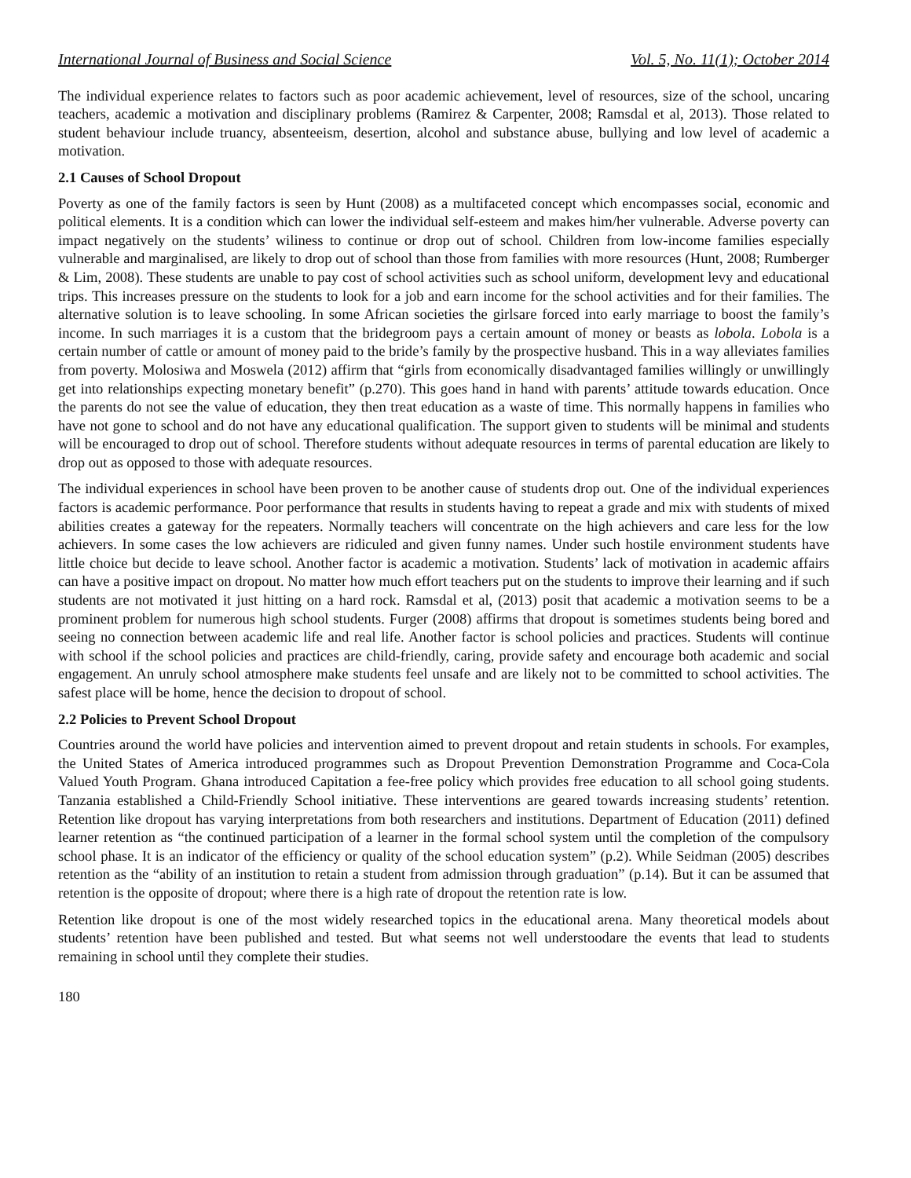International Journal of Business and Social Science Vol. 5, No. 11(1); October 2014
The individual experience relates to factors such as poor academic achievement, level of resources, size of the school, uncaring teachers, academic a motivation and disciplinary problems (Ramirez & Carpenter, 2008; Ramsdal et al, 2013). Those related to student behaviour include truancy, absenteeism, desertion, alcohol and substance abuse, bullying and low level of academic a motivation.
2.1 Causes of School Dropout
Poverty as one of the family factors is seen by Hunt (2008) as a multifaceted concept which encompasses social, economic and political elements. It is a condition which can lower the individual self-esteem and makes him/her vulnerable. Adverse poverty can impact negatively on the students’ wiliness to continue or drop out of school. Children from low-income families especially vulnerable and marginalised, are likely to drop out of school than those from families with more resources (Hunt, 2008; Rumberger & Lim, 2008). These students are unable to pay cost of school activities such as school uniform, development levy and educational trips. This increases pressure on the students to look for a job and earn income for the school activities and for their families. The alternative solution is to leave schooling. In some African societies the girlsare forced into early marriage to boost the family’s income. In such marriages it is a custom that the bridegroom pays a certain amount of money or beasts as lobola. Lobola is a certain number of cattle or amount of money paid to the bride’s family by the prospective husband. This in a way alleviates families from poverty. Molosiwa and Moswela (2012) affirm that “girls from economically disadvantaged families willingly or unwillingly get into relationships expecting monetary benefit” (p.270). This goes hand in hand with parents’ attitude towards education. Once the parents do not see the value of education, they then treat education as a waste of time. This normally happens in families who have not gone to school and do not have any educational qualification. The support given to students will be minimal and students will be encouraged to drop out of school. Therefore students without adequate resources in terms of parental education are likely to drop out as opposed to those with adequate resources.
The individual experiences in school have been proven to be another cause of students drop out. One of the individual experiences factors is academic performance. Poor performance that results in students having to repeat a grade and mix with students of mixed abilities creates a gateway for the repeaters. Normally teachers will concentrate on the high achievers and care less for the low achievers. In some cases the low achievers are ridiculed and given funny names. Under such hostile environment students have little choice but decide to leave school. Another factor is academic a motivation. Students’ lack of motivation in academic affairs can have a positive impact on dropout. No matter how much effort teachers put on the students to improve their learning and if such students are not motivated it just hitting on a hard rock. Ramsdal et al, (2013) posit that academic a motivation seems to be a prominent problem for numerous high school students. Furger (2008) affirms that dropout is sometimes students being bored and seeing no connection between academic life and real life. Another factor is school policies and practices. Students will continue with school if the school policies and practices are child-friendly, caring, provide safety and encourage both academic and social engagement. An unruly school atmosphere make students feel unsafe and are likely not to be committed to school activities. The safest place will be home, hence the decision to dropout of school.
2.2 Policies to Prevent School Dropout
Countries around the world have policies and intervention aimed to prevent dropout and retain students in schools. For examples, the United States of America introduced programmes such as Dropout Prevention Demonstration Programme and Coca-Cola Valued Youth Program. Ghana introduced Capitation a fee-free policy which provides free education to all school going students. Tanzania established a Child-Friendly School initiative. These interventions are geared towards increasing students’ retention. Retention like dropout has varying interpretations from both researchers and institutions. Department of Education (2011) defined learner retention as “the continued participation of a learner in the formal school system until the completion of the compulsory school phase. It is an indicator of the efficiency or quality of the school education system” (p.2). While Seidman (2005) describes retention as the “ability of an institution to retain a student from admission through graduation” (p.14). But it can be assumed that retention is the opposite of dropout; where there is a high rate of dropout the retention rate is low.
Retention like dropout is one of the most widely researched topics in the educational arena. Many theoretical models about students’ retention have been published and tested. But what seems not well understoodare the events that lead to students remaining in school until they complete their studies.
180